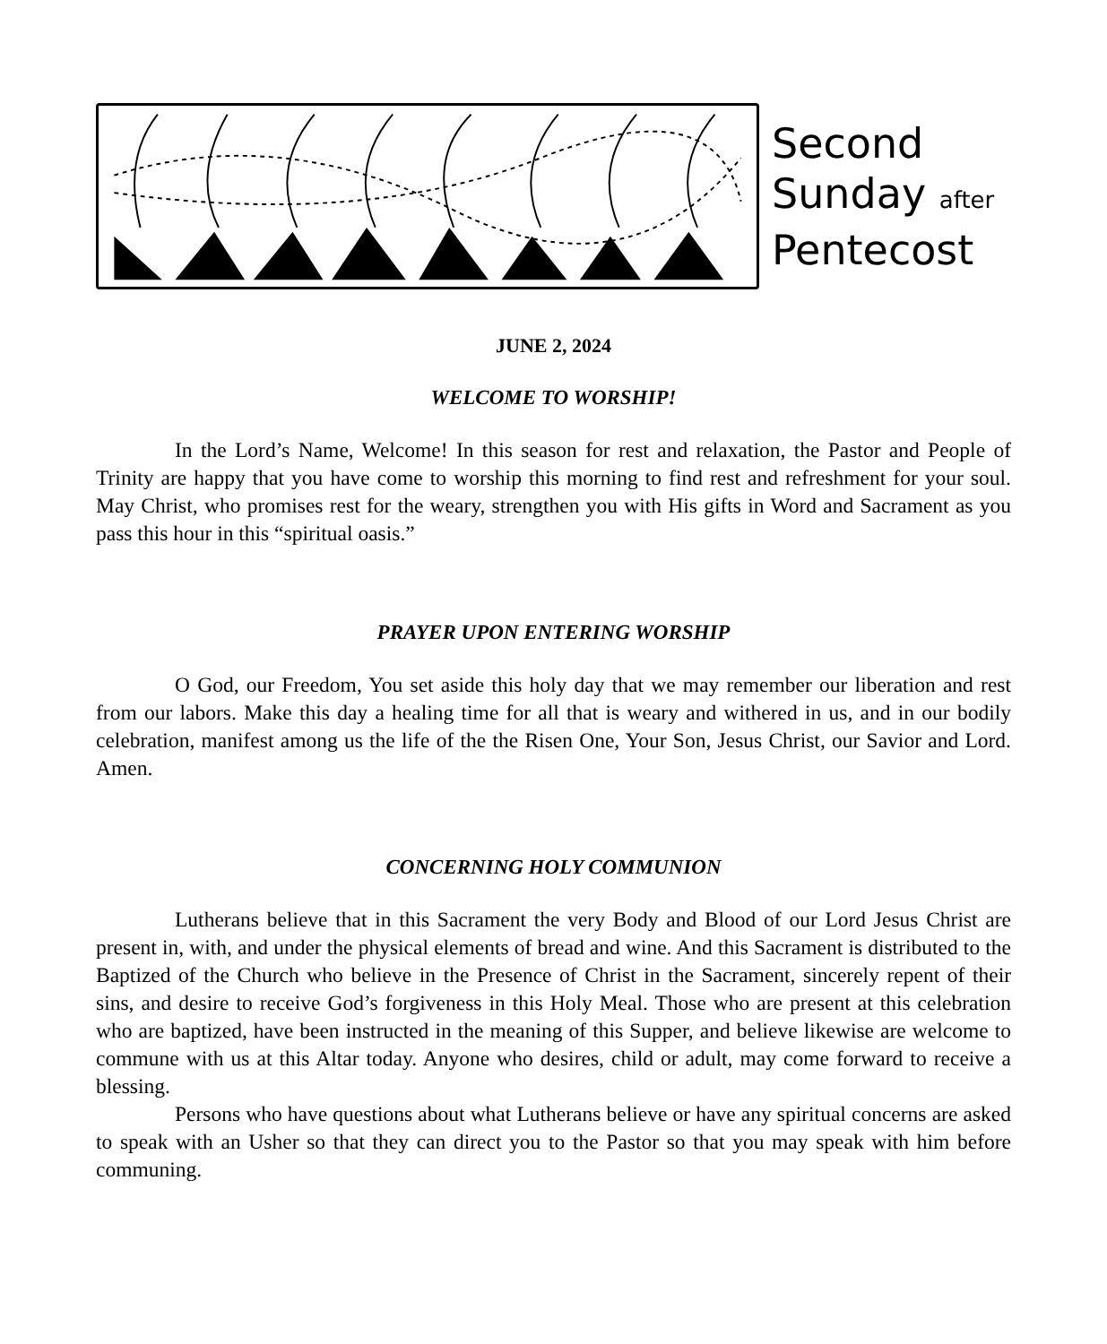Second
Sunday after
Pentecost
JUNE 2, 2024
WELCOME TO WORSHIP!
In the Lord’s Name, Welcome! In this season for rest and relaxation, the Pastor and People of Trinity are happy that you have come to worship this morning to find rest and refreshment for your soul. May Christ, who promises rest for the weary, strengthen you with His gifts in Word and Sacrament as you pass this hour in this “spiritual oasis.”
PRAYER UPON ENTERING WORSHIP
O God, our Freedom, You set aside this holy day that we may remember our liberation and rest from our labors. Make this day a healing time for all that is weary and withered in us, and in our bodily celebration, manifest among us the life of the the Risen One, Your Son, Jesus Christ, our Savior and Lord. Amen.
CONCERNING HOLY COMMUNION
Lutherans believe that in this Sacrament the very Body and Blood of our Lord Jesus Christ are present in, with, and under the physical elements of bread and wine. And this Sacrament is distributed to the Baptized of the Church who believe in the Presence of Christ in the Sacrament, sincerely repent of their sins, and desire to receive God’s forgiveness in this Holy Meal. Those who are present at this celebration who are baptized, have been instructed in the meaning of this Supper, and believe likewise are welcome to commune with us at this Altar today. Anyone who desires, child or adult, may come forward to receive a blessing.
Persons who have questions about what Lutherans believe or have any spiritual concerns are asked to speak with an Usher so that they can direct you to the Pastor so that you may speak with him before communing.